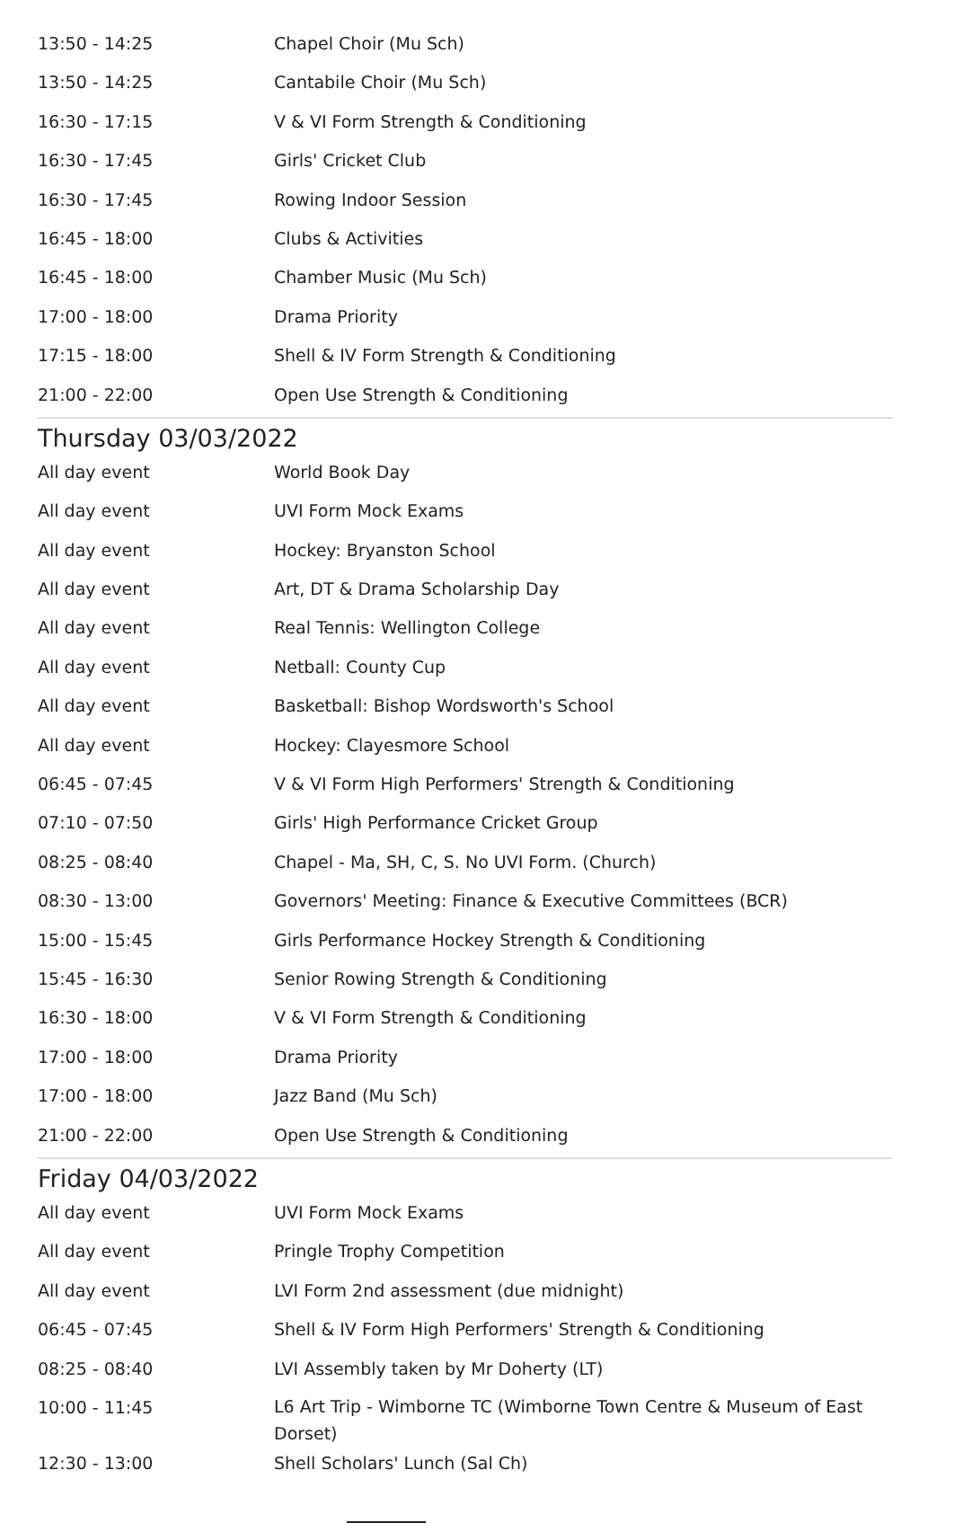| 13:50 - 14:25 | Chapel Choir (Mu Sch) |
| 13:50 - 14:25 | Cantabile Choir (Mu Sch) |
| 16:30 - 17:15 | V & VI Form Strength & Conditioning |
| 16:30 - 17:45 | Girls' Cricket Club |
| 16:30 - 17:45 | Rowing Indoor Session |
| 16:45 - 18:00 | Clubs & Activities |
| 16:45 - 18:00 | Chamber Music (Mu Sch) |
| 17:00 - 18:00 | Drama Priority |
| 17:15 - 18:00 | Shell & IV Form Strength & Conditioning |
| 21:00 - 22:00 | Open Use Strength & Conditioning |
Thursday 03/03/2022
| All day event | World Book Day |
| All day event | UVI Form Mock Exams |
| All day event | Hockey: Bryanston School |
| All day event | Art, DT & Drama Scholarship Day |
| All day event | Real Tennis: Wellington College |
| All day event | Netball: County Cup |
| All day event | Basketball: Bishop Wordsworth's School |
| All day event | Hockey: Clayesmore School |
| 06:45 - 07:45 | V & VI Form High Performers' Strength & Conditioning |
| 07:10 - 07:50 | Girls' High Performance Cricket Group |
| 08:25 - 08:40 | Chapel - Ma, SH, C, S. No UVI Form. (Church) |
| 08:30 - 13:00 | Governors' Meeting: Finance & Executive Committees (BCR) |
| 15:00 - 15:45 | Girls Performance Hockey Strength & Conditioning |
| 15:45 - 16:30 | Senior Rowing Strength & Conditioning |
| 16:30 - 18:00 | V & VI Form Strength & Conditioning |
| 17:00 - 18:00 | Drama Priority |
| 17:00 - 18:00 | Jazz Band (Mu Sch) |
| 21:00 - 22:00 | Open Use Strength & Conditioning |
Friday 04/03/2022
| All day event | UVI Form Mock Exams |
| All day event | Pringle Trophy Competition |
| All day event | LVI Form 2nd assessment (due midnight) |
| 06:45 - 07:45 | Shell & IV Form High Performers' Strength & Conditioning |
| 08:25 - 08:40 | LVI Assembly taken by Mr Doherty (LT) |
| 10:00 - 11:45 | L6 Art Trip - Wimborne TC (Wimborne Town Centre & Museum of East Dorset) |
| 12:30 - 13:00 | Shell Scholars' Lunch (Sal Ch) |